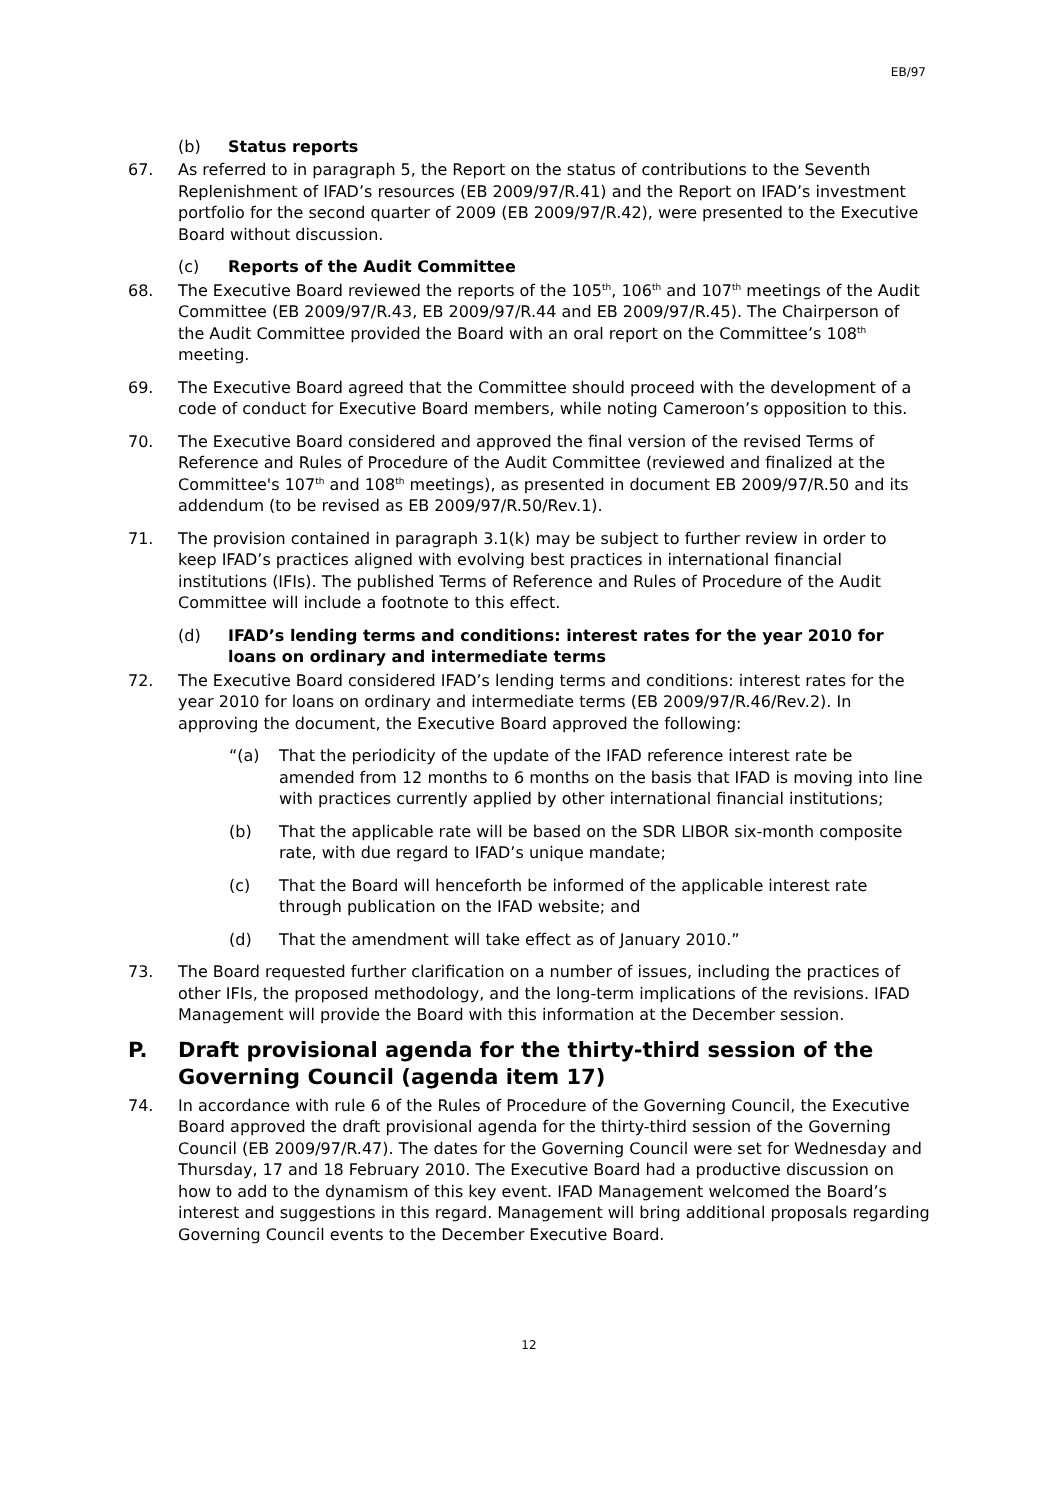EB/97
(b) Status reports
67. As referred to in paragraph 5, the Report on the status of contributions to the Seventh Replenishment of IFAD’s resources (EB 2009/97/R.41) and the Report on IFAD’s investment portfolio for the second quarter of 2009 (EB 2009/97/R.42), were presented to the Executive Board without discussion.
(c) Reports of the Audit Committee
68. The Executive Board reviewed the reports of the 105<sup>th</sup>, 106<sup>th</sup> and 107<sup>th</sup> meetings of the Audit Committee (EB 2009/97/R.43, EB 2009/97/R.44 and EB 2009/97/R.45). The Chairperson of the Audit Committee provided the Board with an oral report on the Committee’s 108<sup>th</sup> meeting.
69. The Executive Board agreed that the Committee should proceed with the development of a code of conduct for Executive Board members, while noting Cameroon’s opposition to this.
70. The Executive Board considered and approved the final version of the revised Terms of Reference and Rules of Procedure of the Audit Committee (reviewed and finalized at the Committee's 107<sup>th</sup> and 108<sup>th</sup> meetings), as presented in document EB 2009/97/R.50 and its addendum (to be revised as EB 2009/97/R.50/Rev.1).
71. The provision contained in paragraph 3.1(k) may be subject to further review in order to keep IFAD’s practices aligned with evolving best practices in international financial institutions (IFIs). The published Terms of Reference and Rules of Procedure of the Audit Committee will include a footnote to this effect.
(d) IFAD’s lending terms and conditions: interest rates for the year 2010 for loans on ordinary and intermediate terms
72. The Executive Board considered IFAD’s lending terms and conditions: interest rates for the year 2010 for loans on ordinary and intermediate terms (EB 2009/97/R.46/Rev.2). In approving the document, the Executive Board approved the following:
“(a) That the periodicity of the update of the IFAD reference interest rate be amended from 12 months to 6 months on the basis that IFAD is moving into line with practices currently applied by other international financial institutions;
(b) That the applicable rate will be based on the SDR LIBOR six-month composite rate, with due regard to IFAD’s unique mandate;
(c) That the Board will henceforth be informed of the applicable interest rate through publication on the IFAD website; and
(d) That the amendment will take effect as of January 2010.”
73. The Board requested further clarification on a number of issues, including the practices of other IFIs, the proposed methodology, and the long-term implications of the revisions. IFAD Management will provide the Board with this information at the December session.
P. Draft provisional agenda for the thirty-third session of the Governing Council (agenda item 17)
74. In accordance with rule 6 of the Rules of Procedure of the Governing Council, the Executive Board approved the draft provisional agenda for the thirty-third session of the Governing Council (EB 2009/97/R.47). The dates for the Governing Council were set for Wednesday and Thursday, 17 and 18 February 2010. The Executive Board had a productive discussion on how to add to the dynamism of this key event. IFAD Management welcomed the Board’s interest and suggestions in this regard. Management will bring additional proposals regarding Governing Council events to the December Executive Board.
12